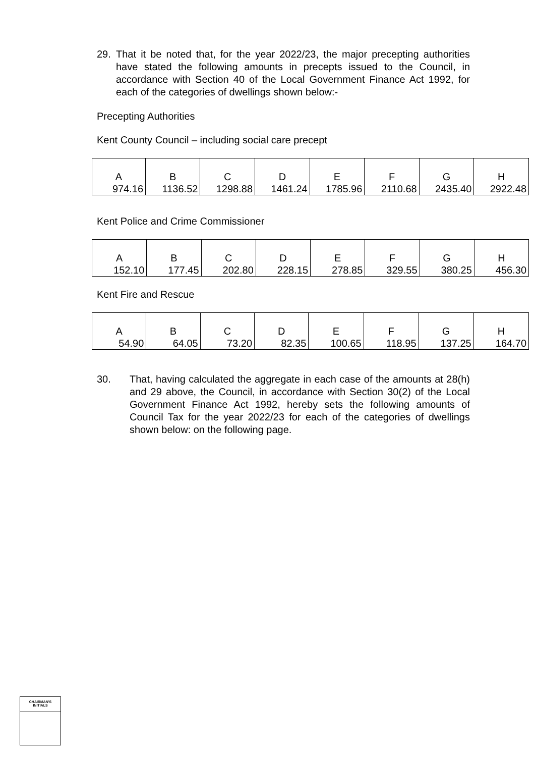29. That it be noted that, for the year 2022/23, the major precepting authorities have stated the following amounts in precepts issued to the Council, in accordance with Section 40 of the Local Government Finance Act 1992, for each of the categories of dwellings shown below:-
Precepting Authorities
Kent County Council – including social care precept
| A | B | C | D | E | F | G | H |
| 974.16 | 1136.52 | 1298.88 | 1461.24 | 1785.96 | 2110.68 | 2435.40 | 2922.48 |
Kent Police and Crime Commissioner
| A | B | C | D | E | F | G | H |
| 152.10 | 177.45 | 202.80 | 228.15 | 278.85 | 329.55 | 380.25 | 456.30 |
Kent Fire and Rescue
| A | B | C | D | E | F | G | H |
| 54.90 | 64.05 | 73.20 | 82.35 | 100.65 | 118.95 | 137.25 | 164.70 |
30. That, having calculated the aggregate in each case of the amounts at 28(h) and 29 above, the Council, in accordance with Section 30(2) of the Local Government Finance Act 1992, hereby sets the following amounts of Council Tax for the year 2022/23 for each of the categories of dwellings shown below: on the following page.
CHAIRMAN'S
INITIALS